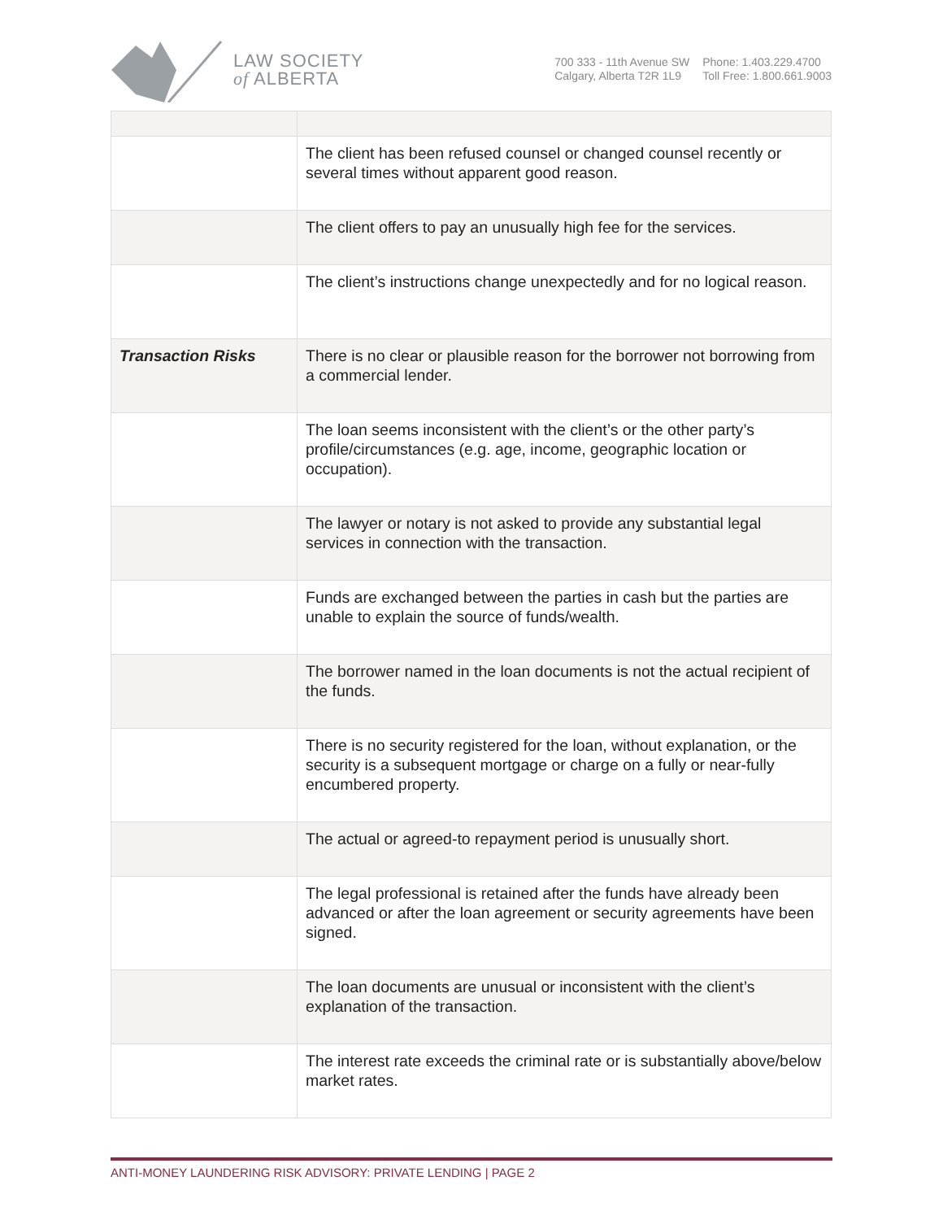LAW SOCIETY
of ALBERTA
700 333 - 11th Avenue SW
Calgary, Alberta T2R 1L9
Phone: 1.403.229.4700
Toll Free: 1.800.661.9003
| | The client has been refused counsel or changed counsel recently or several times without apparent good reason. |
| | The client offers to pay an unusually high fee for the services. |
| | The client’s instructions change unexpectedly and for no logical reason. |
| Transaction Risks | There is no clear or plausible reason for the borrower not borrowing from a commercial lender. |
| | The loan seems inconsistent with the client’s or the other party’s profile/circumstances (e.g. age, income, geographic location or occupation). |
| | The lawyer or notary is not asked to provide any substantial legal services in connection with the transaction. |
| | Funds are exchanged between the parties in cash but the parties are unable to explain the source of funds/wealth. |
| | The borrower named in the loan documents is not the actual recipient of the funds. |
| | There is no security registered for the loan, without explanation, or the security is a subsequent mortgage or charge on a fully or near-fully encumbered property. |
| | The actual or agreed-to repayment period is unusually short. |
| | The legal professional is retained after the funds have already been advanced or after the loan agreement or security agreements have been signed. |
| | The loan documents are unusual or inconsistent with the client’s explanation of the transaction. |
| | The interest rate exceeds the criminal rate or is substantially above/below market rates. |
ANTI-MONEY LAUNDERING RISK ADVISORY: PRIVATE LENDING | PAGE 2